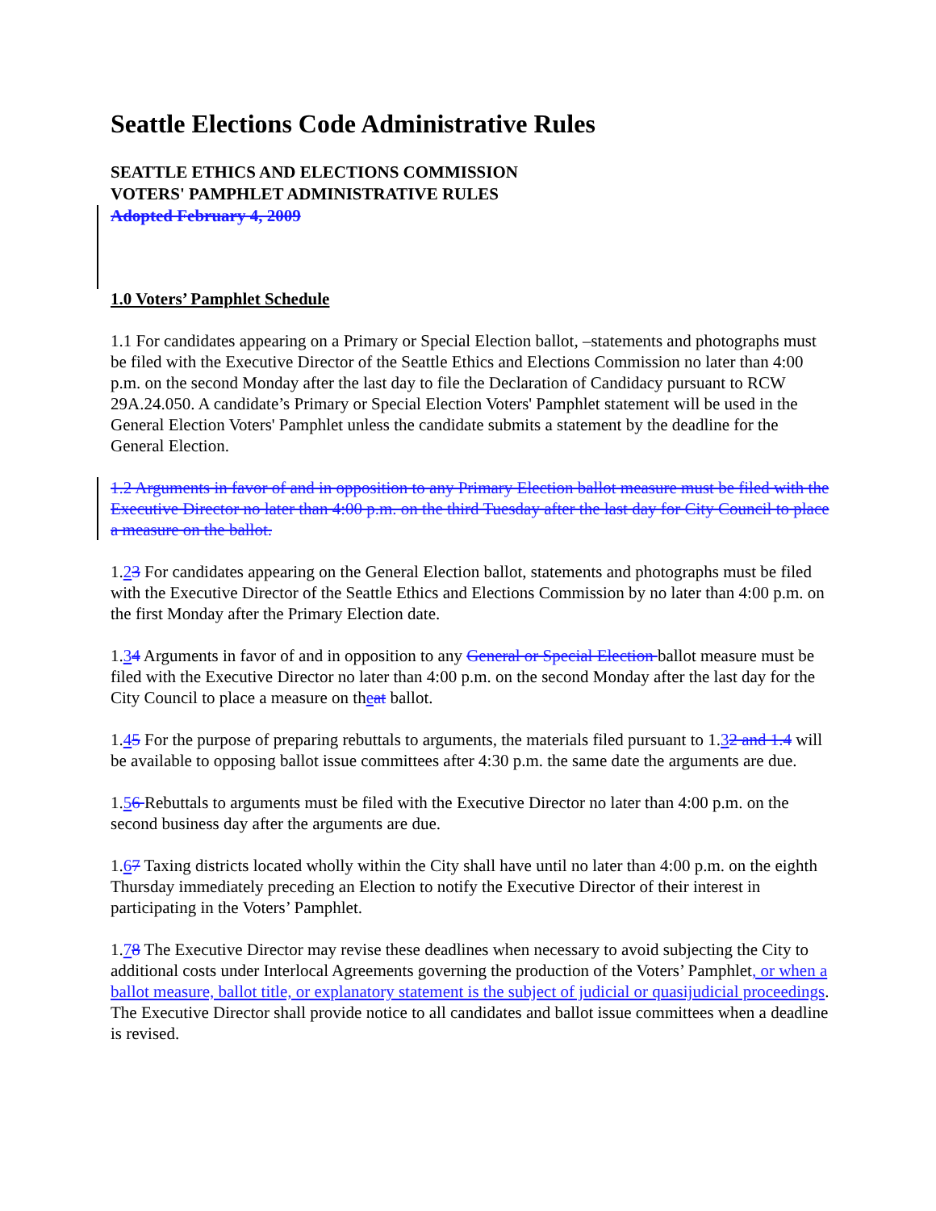Seattle Elections Code Administrative Rules
SEATTLE ETHICS AND ELECTIONS COMMISSION
VOTERS' PAMPHLET ADMINISTRATIVE RULES
Adopted February 4, 2009
1.0 Voters’ Pamphlet Schedule
1.1 For candidates appearing on a Primary or Special Election ballot, –statements and photographs must be filed with the Executive Director of the Seattle Ethics and Elections Commission no later than 4:00 p.m. on the second Monday after the last day to file the Declaration of Candidacy pursuant to RCW 29A.24.050. A candidate’s Primary or Special Election Voters' Pamphlet statement will be used in the General Election Voters' Pamphlet unless the candidate submits a statement by the deadline for the General Election.
1.2 Arguments in favor of and in opposition to any Primary Election ballot measure must be filed with the Executive Director no later than 4:00 p.m. on the third Tuesday after the last day for City Council to place a measure on the ballot.
1.23 For candidates appearing on the General Election ballot, statements and photographs must be filed with the Executive Director of the Seattle Ethics and Elections Commission by no later than 4:00 p.m. on the first Monday after the Primary Election date.
1.34 Arguments in favor of and in opposition to any General or Special Election ballot measure must be filed with the Executive Director no later than 4:00 p.m. on the second Monday after the last day for the City Council to place a measure on theat ballot.
1.45 For the purpose of preparing rebuttals to arguments, the materials filed pursuant to 1.32 and 1.4 will be available to opposing ballot issue committees after 4:30 p.m. the same date the arguments are due.
1.56 Rebuttals to arguments must be filed with the Executive Director no later than 4:00 p.m. on the second business day after the arguments are due.
1.67 Taxing districts located wholly within the City shall have until no later than 4:00 p.m. on the eighth Thursday immediately preceding an Election to notify the Executive Director of their interest in participating in the Voters’ Pamphlet.
1.78 The Executive Director may revise these deadlines when necessary to avoid subjecting the City to additional costs under Interlocal Agreements governing the production of the Voters’ Pamphlet, or when a ballot measure, ballot title, or explanatory statement is the subject of judicial or quasijudicial proceedings. The Executive Director shall provide notice to all candidates and ballot issue committees when a deadline is revised.